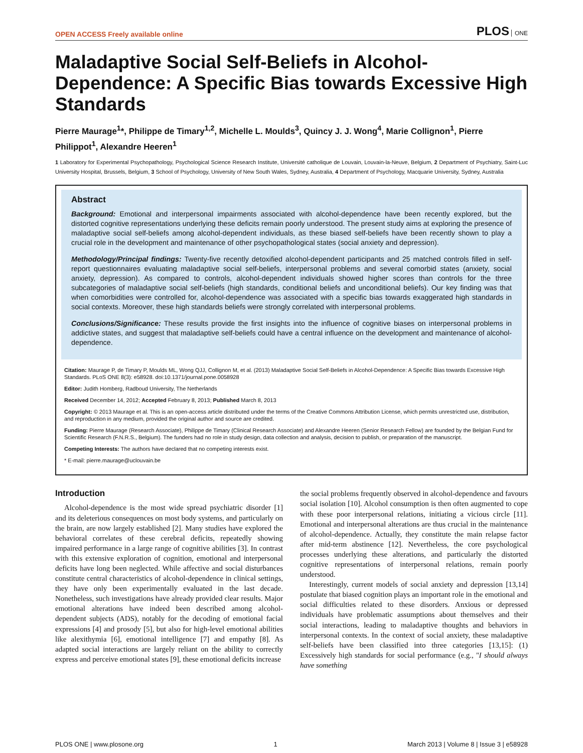OPEN ACCESS Freely available online
PLOS ONE
Maladaptive Social Self-Beliefs in Alcohol-Dependence: A Specific Bias towards Excessive High Standards
Pierre Maurage<sup>1</sup>*, Philippe de Timary<sup>1,2</sup>, Michelle L. Moulds<sup>3</sup>, Quincy J. J. Wong<sup>4</sup>, Marie Collignon<sup>1</sup>, Pierre Philippot<sup>1</sup>, Alexandre Heeren<sup>1</sup>
1 Laboratory for Experimental Psychopathology, Psychological Science Research Institute, Université catholique de Louvain, Louvain-la-Neuve, Belgium, 2 Department of Psychiatry, Saint-Luc University Hospital, Brussels, Belgium, 3 School of Psychology, University of New South Wales, Sydney, Australia, 4 Department of Psychology, Macquarie University, Sydney, Australia
Abstract
Background: Emotional and interpersonal impairments associated with alcohol-dependence have been recently explored, but the distorted cognitive representations underlying these deficits remain poorly understood. The present study aims at exploring the presence of maladaptive social self-beliefs among alcohol-dependent individuals, as these biased self-beliefs have been recently shown to play a crucial role in the development and maintenance of other psychopathological states (social anxiety and depression).
Methodology/Principal findings: Twenty-five recently detoxified alcohol-dependent participants and 25 matched controls filled in self-report questionnaires evaluating maladaptive social self-beliefs, interpersonal problems and several comorbid states (anxiety, social anxiety, depression). As compared to controls, alcohol-dependent individuals showed higher scores than controls for the three subcategories of maladaptive social self-beliefs (high standards, conditional beliefs and unconditional beliefs). Our key finding was that when comorbidities were controlled for, alcohol-dependence was associated with a specific bias towards exaggerated high standards in social contexts. Moreover, these high standards beliefs were strongly correlated with interpersonal problems.
Conclusions/Significance: These results provide the first insights into the influence of cognitive biases on interpersonal problems in addictive states, and suggest that maladaptive self-beliefs could have a central influence on the development and maintenance of alcohol-dependence.
Citation: Maurage P, de Timary P, Moulds ML, Wong QJJ, Collignon M, et al. (2013) Maladaptive Social Self-Beliefs in Alcohol-Dependence: A Specific Bias towards Excessive High Standards. PLoS ONE 8(3): e58928. doi:10.1371/journal.pone.0058928
Editor: Judith Homberg, Radboud University, The Netherlands
Received December 14, 2012; Accepted February 8, 2013; Published March 8, 2013
Copyright: © 2013 Maurage et al. This is an open-access article distributed under the terms of the Creative Commons Attribution License, which permits unrestricted use, distribution, and reproduction in any medium, provided the original author and source are credited.
Funding: Pierre Maurage (Research Associate), Philippe de Timary (Clinical Research Associate) and Alexandre Heeren (Senior Research Fellow) are founded by the Belgian Fund for Scientific Research (F.N.R.S., Belgium). The funders had no role in study design, data collection and analysis, decision to publish, or preparation of the manuscript.
Competing Interests: The authors have declared that no competing interests exist.
* E-mail: pierre.maurage@uclouvain.be
Introduction
Alcohol-dependence is the most wide spread psychiatric disorder [1] and its deleterious consequences on most body systems, and particularly on the brain, are now largely established [2]. Many studies have explored the behavioral correlates of these cerebral deficits, repeatedly showing impaired performance in a large range of cognitive abilities [3]. In contrast with this extensive exploration of cognition, emotional and interpersonal deficits have long been neglected. While affective and social disturbances constitute central characteristics of alcohol-dependence in clinical settings, they have only been experimentally evaluated in the last decade. Nonetheless, such investigations have already provided clear results. Major emotional alterations have indeed been described among alcohol-dependent subjects (ADS), notably for the decoding of emotional facial expressions [4] and prosody [5], but also for high-level emotional abilities like alexithymia [6], emotional intelligence [7] and empathy [8]. As adapted social interactions are largely reliant on the ability to correctly express and perceive emotional states [9], these emotional deficits increase
the social problems frequently observed in alcohol-dependence and favours social isolation [10]. Alcohol consumption is then often augmented to cope with these poor interpersonal relations, initiating a vicious circle [11]. Emotional and interpersonal alterations are thus crucial in the maintenance of alcohol-dependence. Actually, they constitute the main relapse factor after mid-term abstinence [12]. Nevertheless, the core psychological processes underlying these alterations, and particularly the distorted cognitive representations of interpersonal relations, remain poorly understood.
Interestingly, current models of social anxiety and depression [13,14] postulate that biased cognition plays an important role in the emotional and social difficulties related to these disorders. Anxious or depressed individuals have problematic assumptions about themselves and their social interactions, leading to maladaptive thoughts and behaviors in interpersonal contexts. In the context of social anxiety, these maladaptive self-beliefs have been classified into three categories [13,15]: (1) Excessively high standards for social performance (e.g., ''I should always have something
PLOS ONE | www.plosone.org 1 March 2013 | Volume 8 | Issue 3 | e58928